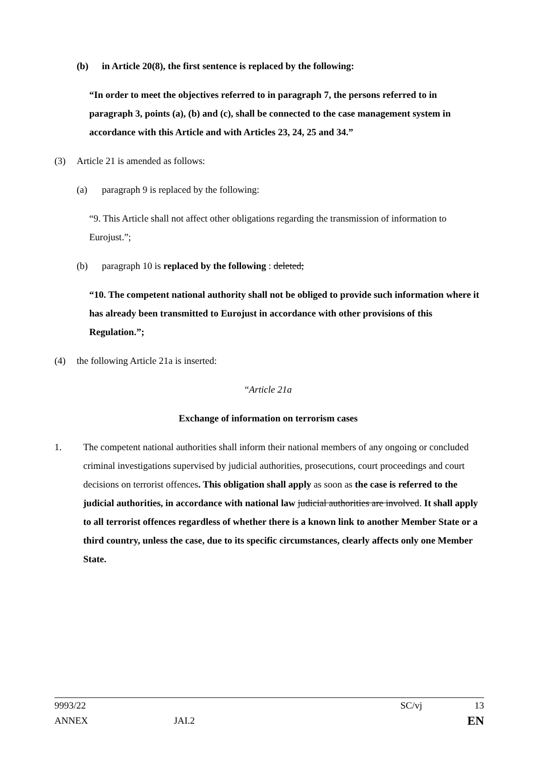(b) in Article 20(8), the first sentence is replaced by the following:
“In order to meet the objectives referred to in paragraph 7, the persons referred to in paragraph 3, points (a), (b) and (c), shall be connected to the case management system in accordance with this Article and with Articles 23, 24, 25 and 34.”
(3) Article 21 is amended as follows:
(a) paragraph 9 is replaced by the following:
“9. This Article shall not affect other obligations regarding the transmission of information to Eurojust.”;
(b) paragraph 10 is replaced by the following : deleted;
“10. The competent national authority shall not be obliged to provide such information where it has already been transmitted to Eurojust in accordance with other provisions of this Regulation.”;
(4) the following Article 21a is inserted:
“Article 21a
Exchange of information on terrorism cases
1. The competent national authorities shall inform their national members of any ongoing or concluded criminal investigations supervised by judicial authorities, prosecutions, court proceedings and court decisions on terrorist offences. This obligation shall apply as soon as the case is referred to the judicial authorities, in accordance with national law judicial authorities are involved. It shall apply to all terrorist offences regardless of whether there is a known link to another Member State or a third country, unless the case, due to its specific circumstances, clearly affects only one Member State.
9993/22 SC/vj 13
ANNEX JAI.2 EN